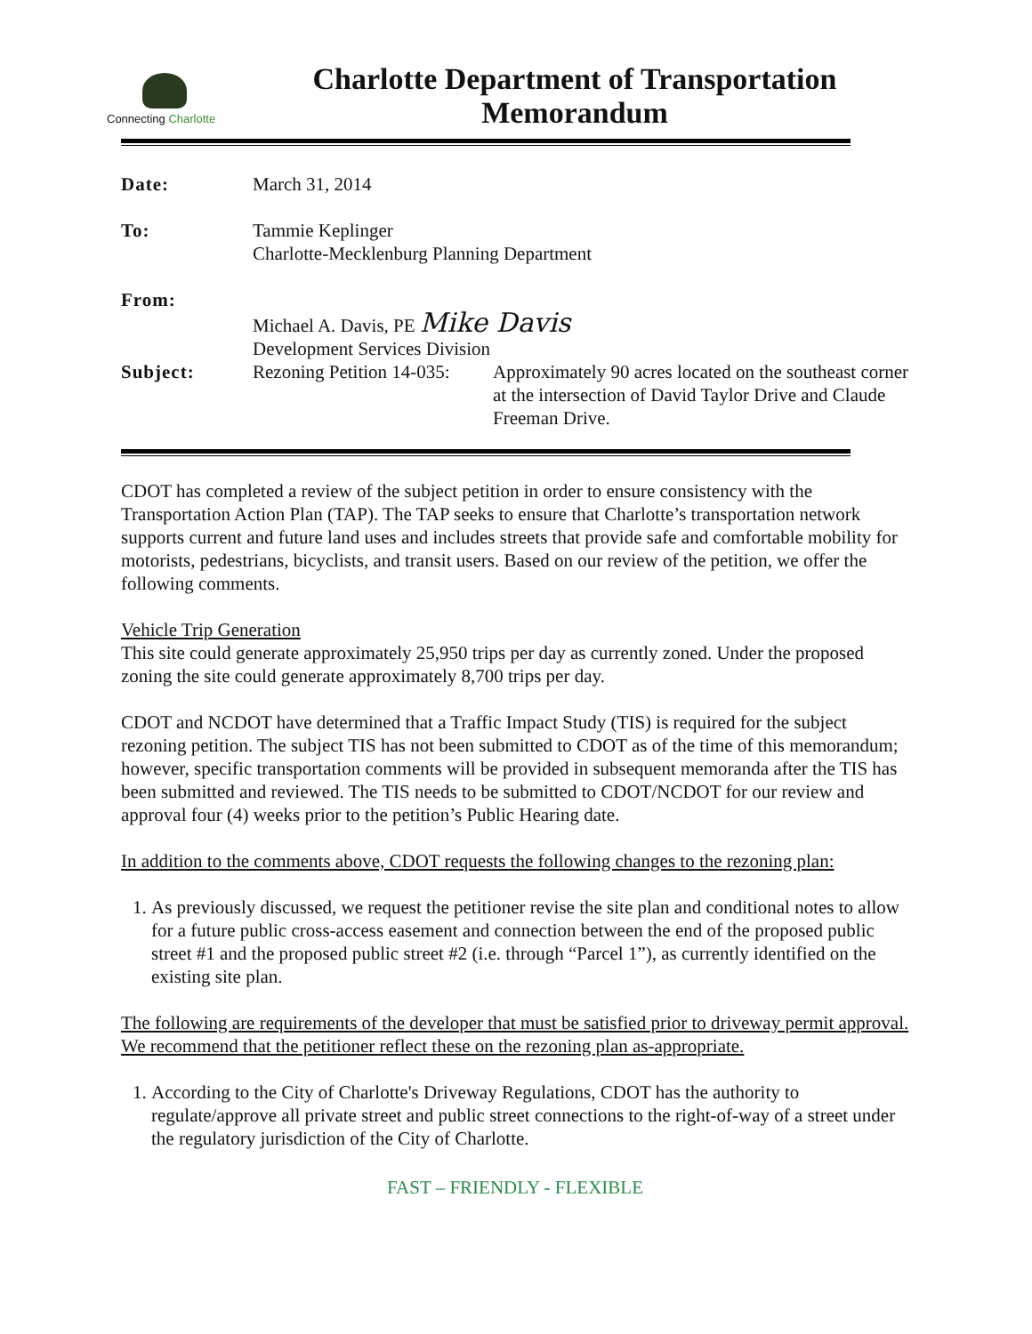Connecting Charlotte
Charlotte Department of Transportation
Memorandum
| Date: | March 31, 2014 | |
| To: | Tammie Keplinger Charlotte-Mecklenburg Planning Department | |
| From: | Michael A. Davis, PE Mike Davis Development Services Division | |
| Subject: | Rezoning Petition 14-035: | Approximately 90 acres located on the southeast corner at the intersection of David Taylor Drive and Claude Freeman Drive. |
CDOT has completed a review of the subject petition in order to ensure consistency with the Transportation Action Plan (TAP). The TAP seeks to ensure that Charlotte’s transportation network supports current and future land uses and includes streets that provide safe and comfortable mobility for motorists, pedestrians, bicyclists, and transit users. Based on our review of the petition, we offer the following comments.
Vehicle Trip Generation
This site could generate approximately 25,950 trips per day as currently zoned. Under the proposed zoning the site could generate approximately 8,700 trips per day.
CDOT and NCDOT have determined that a Traffic Impact Study (TIS) is required for the subject rezoning petition. The subject TIS has not been submitted to CDOT as of the time of this memorandum; however, specific transportation comments will be provided in subsequent memoranda after the TIS has been submitted and reviewed. The TIS needs to be submitted to CDOT/NCDOT for our review and approval four (4) weeks prior to the petition’s Public Hearing date.
In addition to the comments above, CDOT requests the following changes to the rezoning plan:
1. As previously discussed, we request the petitioner revise the site plan and conditional notes to allow for a future public cross-access easement and connection between the end of the proposed public street #1 and the proposed public street #2 (i.e. through “Parcel 1”), as currently identified on the existing site plan.
The following are requirements of the developer that must be satisfied prior to driveway permit approval. We recommend that the petitioner reflect these on the rezoning plan as-appropriate.
1. According to the City of Charlotte's Driveway Regulations, CDOT has the authority to regulate/approve all private street and public street connections to the right-of-way of a street under the regulatory jurisdiction of the City of Charlotte.
FAST – FRIENDLY - FLEXIBLE